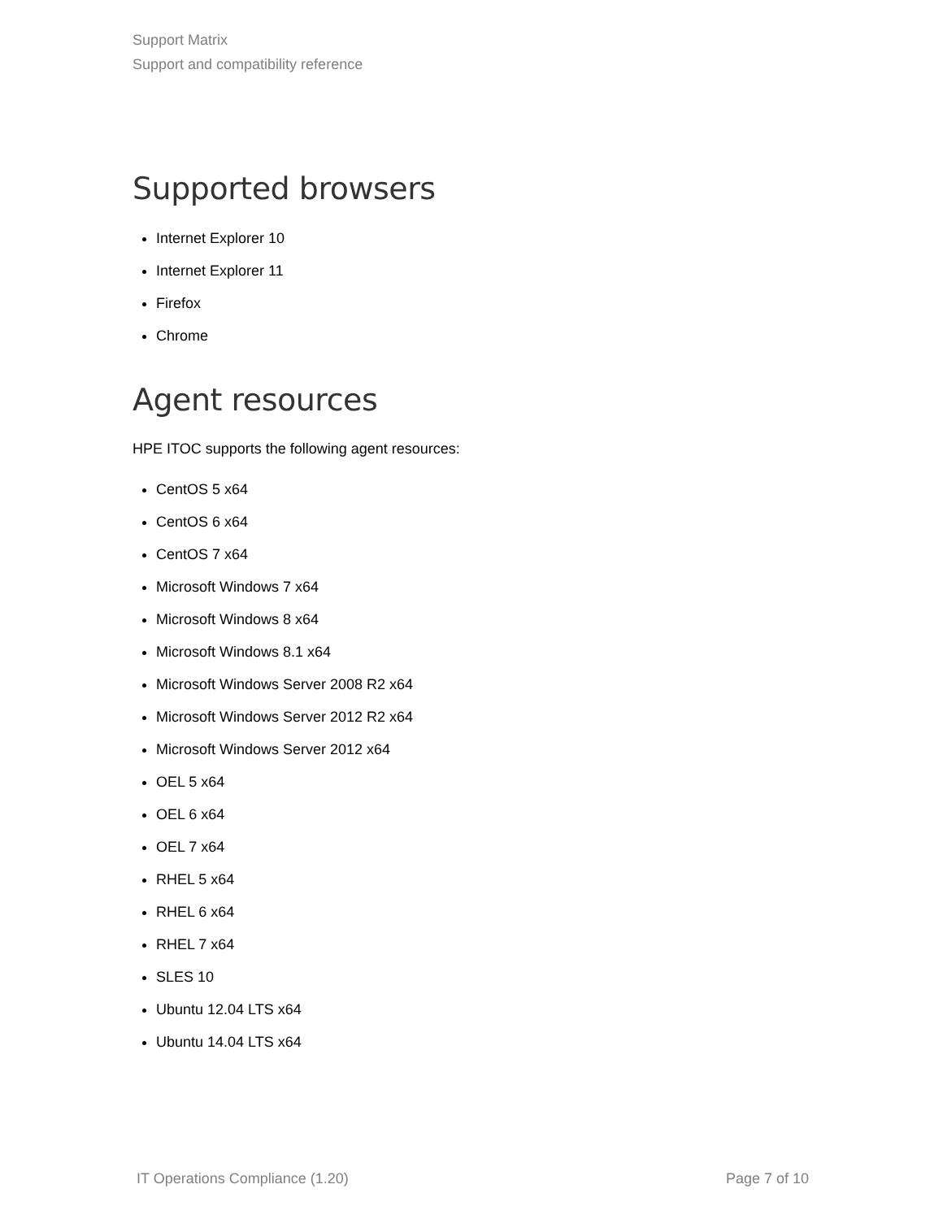Support Matrix
Support and compatibility reference
Supported browsers
Internet Explorer 10
Internet Explorer 11
Firefox
Chrome
Agent resources
HPE ITOC supports the following agent resources:
CentOS 5 x64
CentOS 6 x64
CentOS 7 x64
Microsoft Windows 7 x64
Microsoft Windows 8 x64
Microsoft Windows 8.1 x64
Microsoft Windows Server 2008 R2 x64
Microsoft Windows Server 2012 R2 x64
Microsoft Windows Server 2012 x64
OEL 5 x64
OEL 6 x64
OEL 7 x64
RHEL 5 x64
RHEL 6 x64
RHEL 7 x64
SLES 10
Ubuntu 12.04 LTS x64
Ubuntu 14.04 LTS x64
IT Operations Compliance (1.20) Page 7 of 10